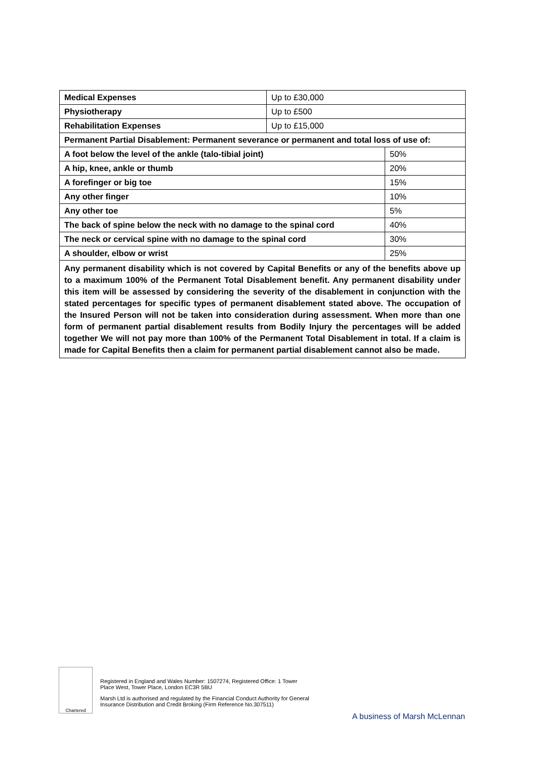| Medical Expenses | Up to £30,000 | |
| Physiotherapy | Up to £500 | |
| Rehabilitation Expenses | Up to £15,000 | |
| Permanent Partial Disablement: Permanent severance or permanent and total loss of use of: | | |
| A foot below the level of the ankle (talo-tibial joint) | | 50% |
| A hip, knee, ankle or thumb | | 20% |
| A forefinger or big toe | | 15% |
| Any other finger | | 10% |
| Any other toe | | 5% |
| The back of spine below the neck with no damage to the spinal cord | | 40% |
| The neck or cervical spine with no damage to the spinal cord | | 30% |
| A shoulder, elbow or wrist | | 25% |
| Any permanent disability which is not covered by Capital Benefits or any of the benefits above up to a maximum 100% of the Permanent Total Disablement benefit. Any permanent disability under this item will be assessed by considering the severity of the disablement in conjunction with the stated percentages for specific types of permanent disablement stated above. The occupation of the Insured Person will not be taken into consideration during assessment. When more than one form of permanent partial disablement results from Bodily Injury the percentages will be added together We will not pay more than 100% of the Permanent Total Disablement in total. If a claim is made for Capital Benefits then a claim for permanent partial disablement cannot also be made. | | |
Chartered
Registered in England and Wales Number: 1507274, Registered Office: 1 Tower
Place West, Tower Place, London EC3R 5BU
Marsh Ltd is authorised and regulated by the Financial Conduct Authority for General
Insurance Distribution and Credit Broking (Firm Reference No.307511)
A business of Marsh McLennan